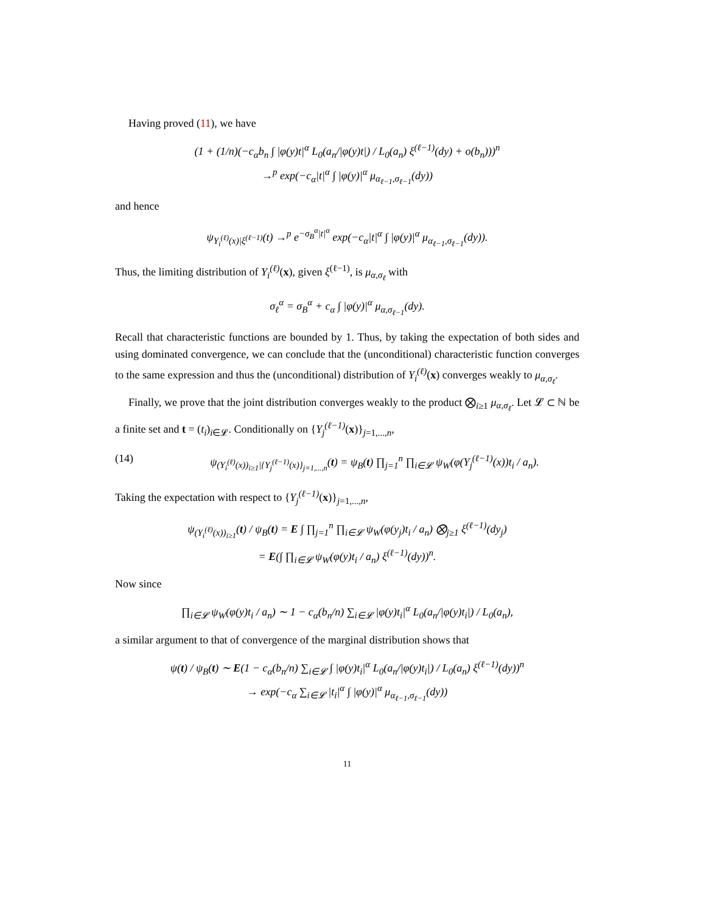Having proved (11), we have
(1 + (1/n)(−c<sub>α</sub>b<sub>n</sub> ∫ |φ(y)t|<sup>α</sup> L<sub>0</sub>(a<sub>n</sub>/|φ(y)t|) / L<sub>0</sub>(a<sub>n</sub>) ξ<sup>(ℓ−1)</sup>(dy) + o(b<sub>n</sub>)))<sup>n</sup>
→<sup>p</sup> exp(−c<sub>α</sub>|t|<sup>α</sup> ∫ |φ(y)|<sup>α</sup> μ<sub>α<sub>ℓ−1</sub>,σ<sub>ℓ−1</sub></sub>(dy))
and hence
ψ<sub>Y<sub>i</sub><sup>(ℓ)</sup>(x)|ξ<sup>(ℓ−1)</sup></sub>(t) →<sup>p</sup> e<sup>−σ<sub>B</sub><sup>α</sup>|t|<sup>α</sup></sup> exp(−c<sub>α</sub>|t|<sup>α</sup> ∫ |φ(y)|<sup>α</sup> μ<sub>α<sub>ℓ−1</sub>,σ<sub>ℓ−1</sub></sub>(dy)).
Thus, the limiting distribution of Y<sub>i</sub><sup>(ℓ)</sup>(x), given ξ<sup>(ℓ−1)</sup>, is μ<sub>α,σ<sub>ℓ</sub></sub> with
σ<sub>ℓ</sub><sup>α</sup> = σ<sub>B</sub><sup>α</sup> + c<sub>α</sub> ∫ |φ(y)|<sup>α</sup> μ<sub>α,σ<sub>ℓ−1</sub></sub>(dy).
Recall that characteristic functions are bounded by 1. Thus, by taking the expectation of both sides and using dominated convergence, we can conclude that the (unconditional) characteristic function converges to the same expression and thus the (unconditional) distribution of Y<sub>i</sub><sup>(ℓ)</sup>(x) converges weakly to μ<sub>α,σ<sub>ℓ</sub></sub>.
Finally, we prove that the joint distribution converges weakly to the product ⨂<sub>i≥1</sub> μ<sub>α,σ<sub>ℓ</sub></sub>. Let 𝓛 ⊂ ℕ be a finite set and t = (t<sub>i</sub>)<sub>i∈𝓛</sub>. Conditionally on {Y<sub>j</sub><sup>(ℓ−1)</sup>(x)}<sub>j=1,...,n</sub>,
(14) ψ<sub>(Y<sub>i</sub><sup>(ℓ)</sup>(x))<sub>i≥1</sub>|{Y<sub>j</sub><sup>(ℓ−1)</sup>(x)}<sub>j=1,...,n</sub></sub>(t) = ψ<sub>B</sub>(t) ∏<sub>j=1</sub><sup>n</sup> ∏<sub>i∈𝓛</sub> ψ<sub>W</sub>(φ(Y<sub>j</sub><sup>(ℓ−1)</sup>(x))t<sub>i</sub> / a<sub>n</sub>).
Taking the expectation with respect to {Y<sub>j</sub><sup>(ℓ−1)</sup>(x)}<sub>j=1,...,n</sub>,
ψ<sub>(Y<sub>i</sub><sup>(ℓ)</sup>(x))<sub>i≥1</sub></sub>(t) / ψ<sub>B</sub>(t) = E ∫ ∏<sub>j=1</sub><sup>n</sup> ∏<sub>i∈𝓛</sub> ψ<sub>W</sub>(φ(y<sub>j</sub>)t<sub>i</sub> / a<sub>n</sub>) ⨂<sub>j≥1</sub> ξ<sup>(ℓ−1)</sup>(dy<sub>j</sub>)
= E(∫ ∏<sub>i∈𝓛</sub> ψ<sub>W</sub>(φ(y)t<sub>i</sub> / a<sub>n</sub>) ξ<sup>(ℓ−1)</sup>(dy))<sup>n</sup>.
Now since
∏<sub>i∈𝓛</sub> ψ<sub>W</sub>(φ(y)t<sub>i</sub> / a<sub>n</sub>) ∼ 1 − c<sub>α</sub>(b<sub>n</sub>/n) ∑<sub>i∈𝓛</sub> |φ(y)t<sub>i</sub>|<sup>α</sup> L<sub>0</sub>(a<sub>n</sub>/|φ(y)t<sub>i</sub>|) / L<sub>0</sub>(a<sub>n</sub>),
a similar argument to that of convergence of the marginal distribution shows that
ψ(t) / ψ<sub>B</sub>(t) ∼ E(1 − c<sub>α</sub>(b<sub>n</sub>/n) ∑<sub>i∈𝓛</sub> ∫ |φ(y)t<sub>i</sub>|<sup>α</sup> L<sub>0</sub>(a<sub>n</sub>/|φ(y)t<sub>i</sub>|) / L<sub>0</sub>(a<sub>n</sub>) ξ<sup>(ℓ−1)</sup>(dy))<sup>n</sup>
→ exp(−c<sub>α</sub> ∑<sub>i∈𝓛</sub> |t<sub>i</sub>|<sup>α</sup> ∫ |φ(y)|<sup>α</sup> μ<sub>α<sub>ℓ−1</sub>,σ<sub>ℓ−1</sub></sub>(dy))
11